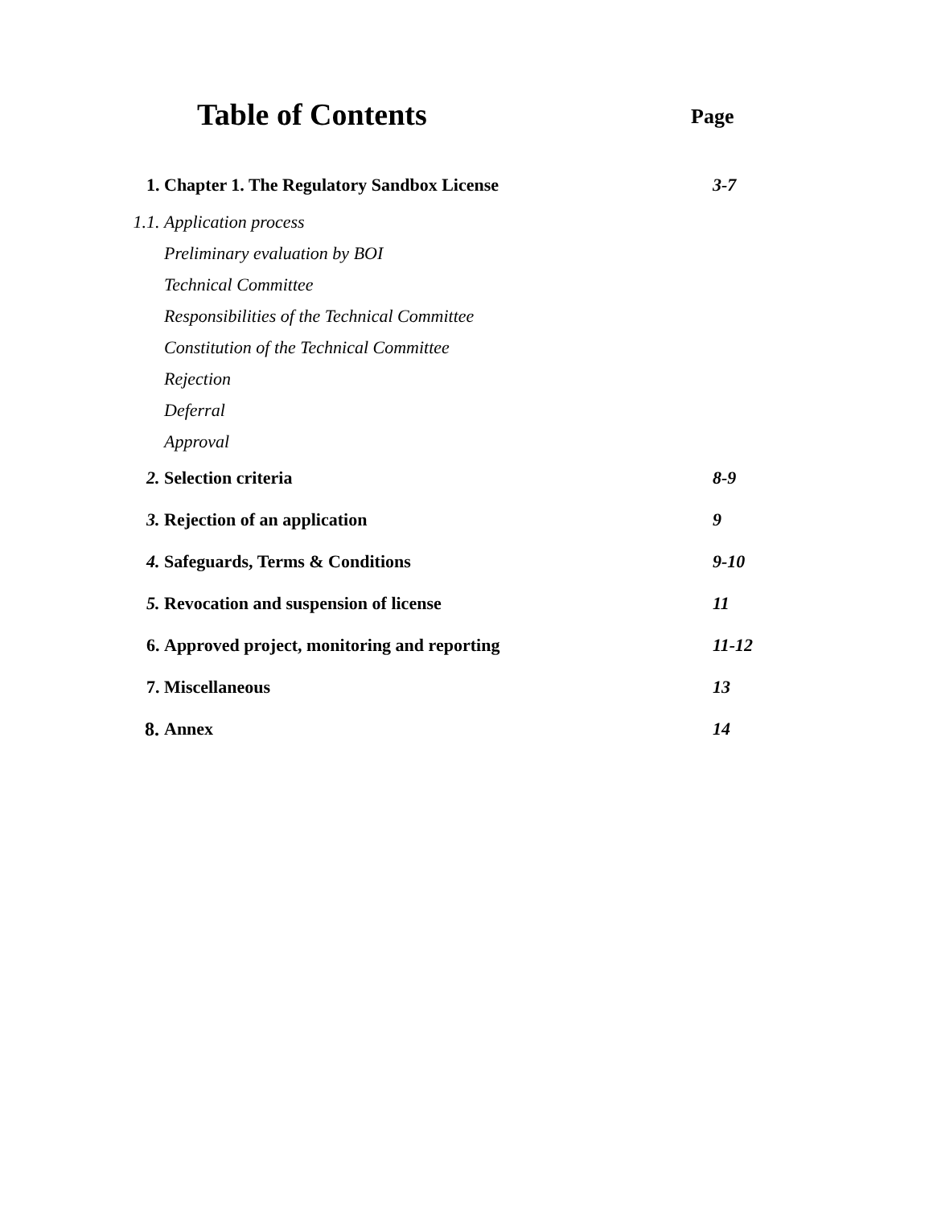Table of Contents
Page
| 1. | Chapter 1. The Regulatory Sandbox License | 3-7 |
| 1.1. | Application process | |
| | Preliminary evaluation by BOI | |
| | Technical Committee | |
| | Responsibilities of the Technical Committee | |
| | Constitution of the Technical Committee | |
| | Rejection | |
| | Deferral | |
| | Approval | |
| 2. | Selection criteria | 8-9 |
| 3. | Rejection of an application | 9 |
| 4. | Safeguards, Terms & Conditions | 9-10 |
| 5. | Revocation and suspension of license | 11 |
| 6. | Approved project, monitoring and reporting | 11-12 |
| 7. | Miscellaneous | 13 |
| 8. | Annex | 14 |